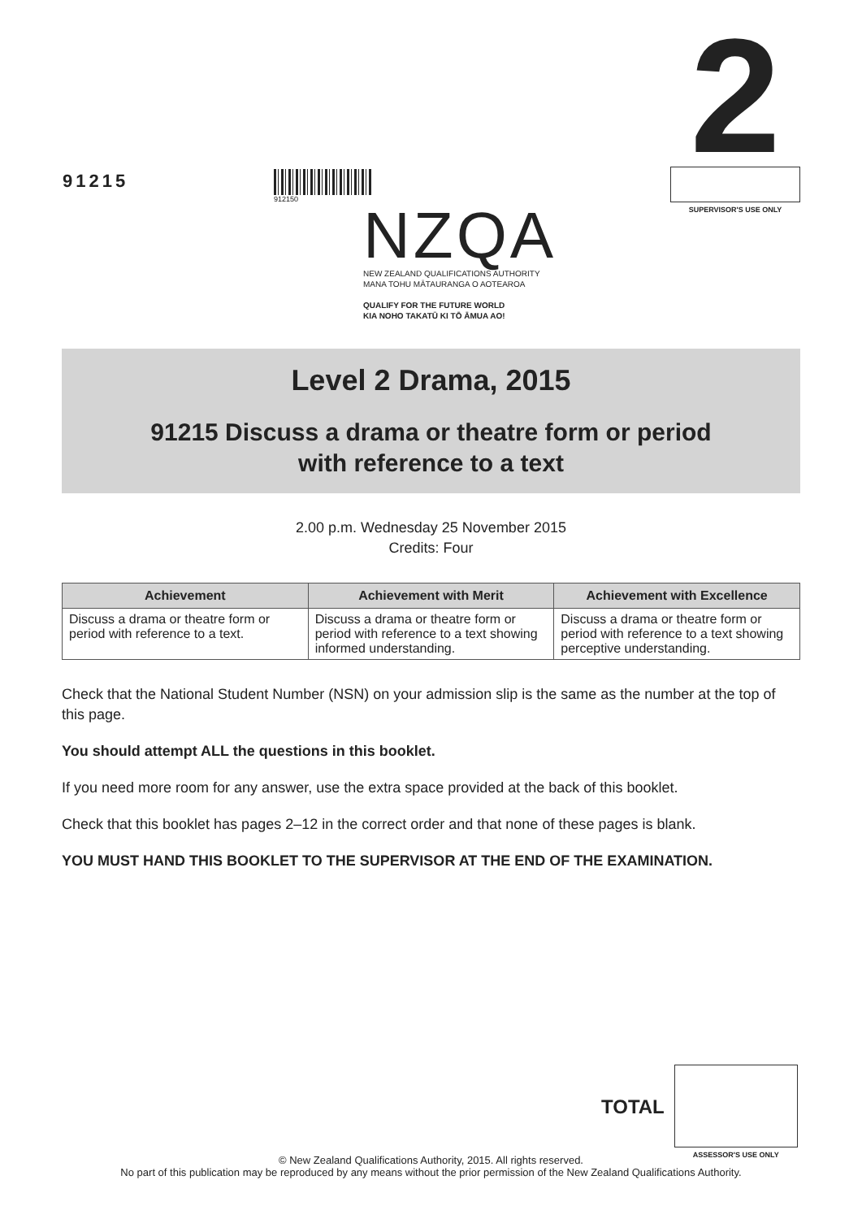91215
912150
NZQA
NEW ZEALAND QUALIFICATIONS AUTHORITY
MANA TOHU MĀTAURANGA O AOTEAROA
QUALIFY FOR THE FUTURE WORLD
KIA NOHO TAKATŪ KI TŌ ĀMUA AO!
2
SUPERVISOR'S USE ONLY
Level 2 Drama, 2015
91215 Discuss a drama or theatre form or period
with reference to a text
2.00 p.m. Wednesday 25 November 2015
Credits: Four
| Achievement | Achievement with Merit | Achievement with Excellence |
| --- | --- | --- |
| Discuss a drama or theatre form or period with reference to a text. | Discuss a drama or theatre form or period with reference to a text showing informed understanding. | Discuss a drama or theatre form or period with reference to a text showing perceptive understanding. |
Check that the National Student Number (NSN) on your admission slip is the same as the number at the top of this page.
You should attempt ALL the questions in this booklet.
If you need more room for any answer, use the extra space provided at the back of this booklet.
Check that this booklet has pages 2–12 in the correct order and that none of these pages is blank.
YOU MUST HAND THIS BOOKLET TO THE SUPERVISOR AT THE END OF THE EXAMINATION.
TOTAL
ASSESSOR'S USE ONLY
© New Zealand Qualifications Authority, 2015. All rights reserved.
No part of this publication may be reproduced by any means without the prior permission of the New Zealand Qualifications Authority.